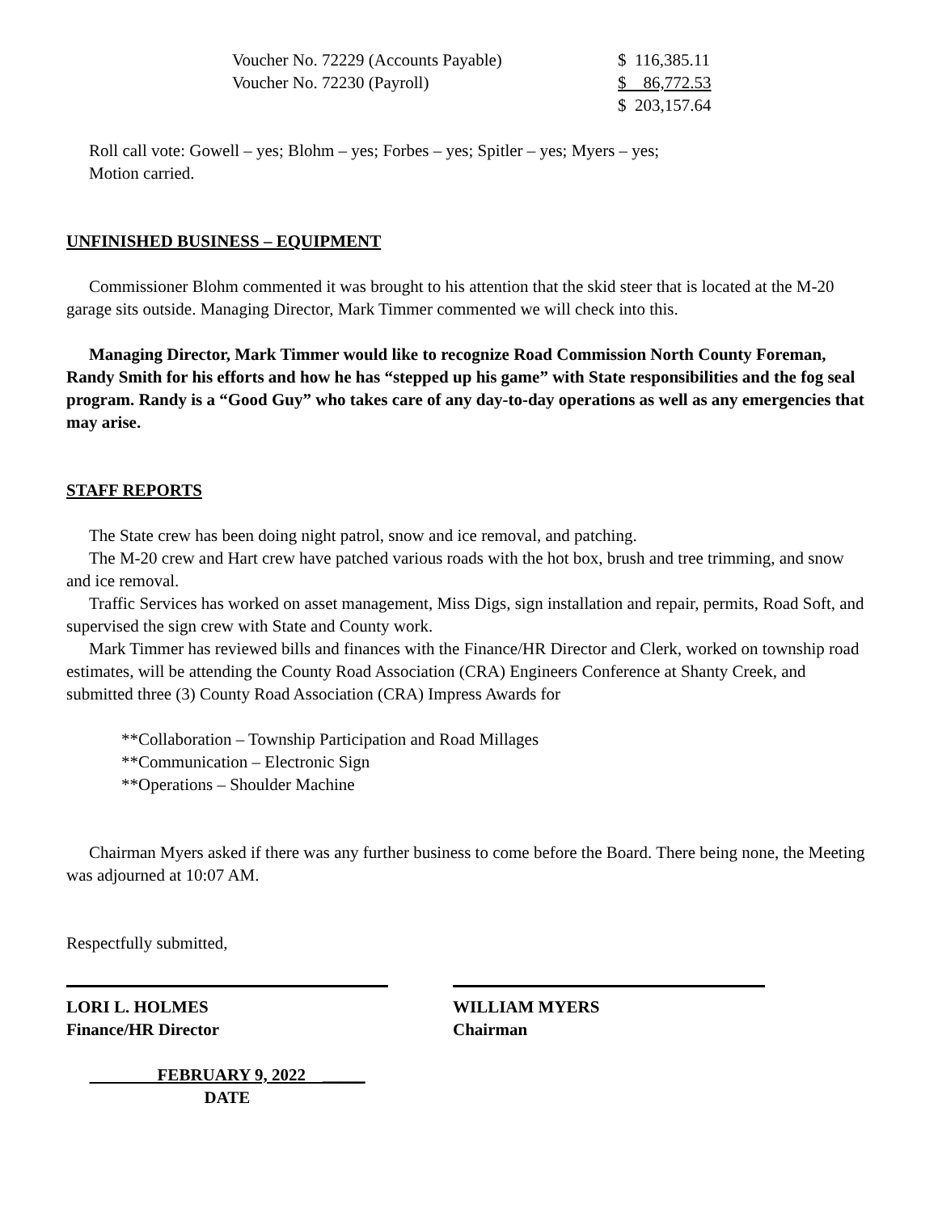| Voucher No. 72229 (Accounts Payable) | $ 116,385.11 |
| Voucher No. 72230 (Payroll) | $ 86,772.53 |
| | $ 203,157.64 |
Roll call vote: Gowell – yes; Blohm – yes; Forbes – yes; Spitler – yes; Myers – yes;
Motion carried.
UNFINISHED BUSINESS – EQUIPMENT
Commissioner Blohm commented it was brought to his attention that the skid steer that is located at the M-20 garage sits outside. Managing Director, Mark Timmer commented we will check into this.
Managing Director, Mark Timmer would like to recognize Road Commission North County Foreman, Randy Smith for his efforts and how he has “stepped up his game” with State responsibilities and the fog seal program. Randy is a “Good Guy” who takes care of any day-to-day operations as well as any emergencies that may arise.
STAFF REPORTS
The State crew has been doing night patrol, snow and ice removal, and patching.
The M-20 crew and Hart crew have patched various roads with the hot box, brush and tree trimming, and snow and ice removal.
Traffic Services has worked on asset management, Miss Digs, sign installation and repair, permits, Road Soft, and supervised the sign crew with State and County work.
Mark Timmer has reviewed bills and finances with the Finance/HR Director and Clerk, worked on township road estimates, will be attending the County Road Association (CRA) Engineers Conference at Shanty Creek, and submitted three (3) County Road Association (CRA) Impress Awards for
**Collaboration – Township Participation and Road Millages
**Communication – Electronic Sign
**Operations – Shoulder Machine
Chairman Myers asked if there was any further business to come before the Board. There being none, the Meeting was adjourned at 10:07 AM.
Respectfully submitted,
LORI L. HOLMES
Finance/HR Director
WILLIAM MYERS
Chairman
FEBRUARY 9, 2022 _____
DATE